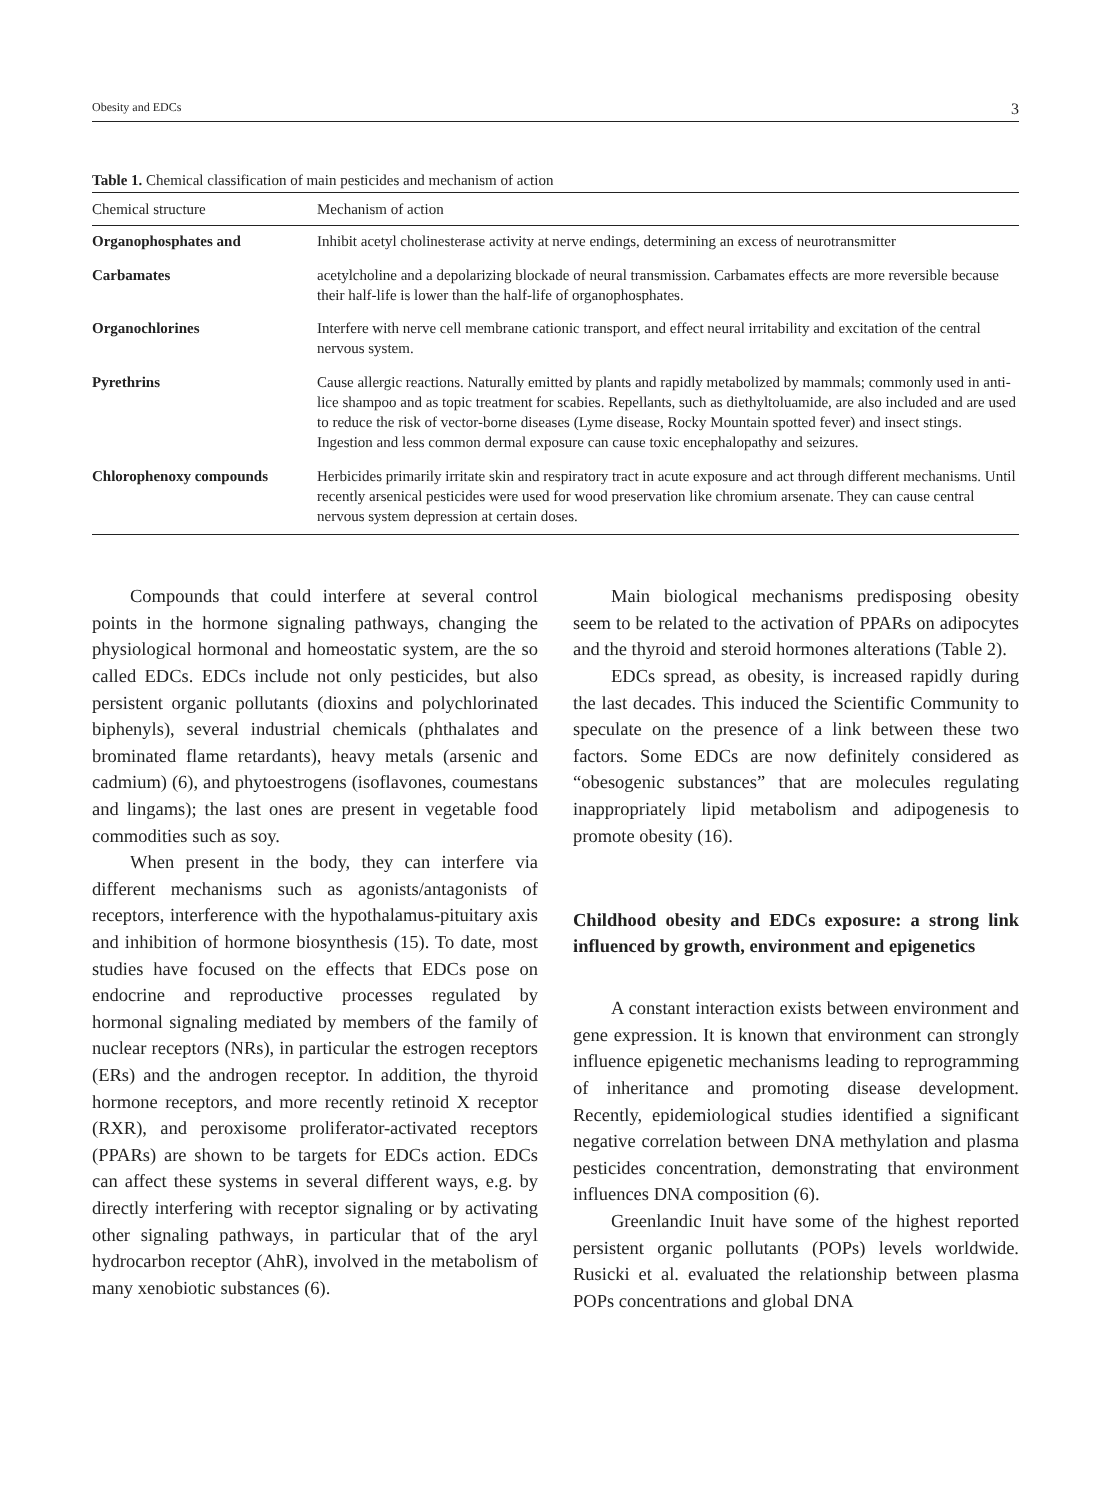Obesity and EDCs 3
Table 1. Chemical classification of main pesticides and mechanism of action
| Chemical structure | Mechanism of action |
| --- | --- |
| Organophosphates and | Inhibit acetyl cholinesterase activity at nerve endings, determining an excess of neurotransmitter |
| Carbamates | acetylcholine and a depolarizing blockade of neural transmission. Carbamates effects are more reversible because their half-life is lower than the half-life of organophosphates. |
| Organochlorines | Interfere with nerve cell membrane cationic transport, and effect neural irritability and excitation of the central nervous system. |
| Pyrethrins | Cause allergic reactions. Naturally emitted by plants and rapidly metabolized by mammals; commonly used in anti-lice shampoo and as topic treatment for scabies. Repellants, such as diethyltoluamide, are also included and are used to reduce the risk of vector-borne diseases (Lyme disease, Rocky Mountain spotted fever) and insect stings. Ingestion and less common dermal exposure can cause toxic encephalopathy and seizures. |
| Chlorophenoxy compounds | Herbicides primarily irritate skin and respiratory tract in acute exposure and act through different mechanisms. Until recently arsenical pesticides were used for wood preservation like chromium arsenate. They can cause central nervous system depression at certain doses. |
Compounds that could interfere at several control points in the hormone signaling pathways, changing the physiological hormonal and homeostatic system, are the so called EDCs. EDCs include not only pesticides, but also persistent organic pollutants (dioxins and polychlorinated biphenyls), several industrial chemicals (phthalates and brominated flame retardants), heavy metals (arsenic and cadmium) (6), and phytoestrogens (isoflavones, coumestans and lingams); the last ones are present in vegetable food commodities such as soy.
When present in the body, they can interfere via different mechanisms such as agonists/antagonists of receptors, interference with the hypothalamus-pituitary axis and inhibition of hormone biosynthesis (15). To date, most studies have focused on the effects that EDCs pose on endocrine and reproductive processes regulated by hormonal signaling mediated by members of the family of nuclear receptors (NRs), in particular the estrogen receptors (ERs) and the androgen receptor. In addition, the thyroid hormone receptors, and more recently retinoid X receptor (RXR), and peroxisome proliferator-activated receptors (PPARs) are shown to be targets for EDCs action. EDCs can affect these systems in several different ways, e.g. by directly interfering with receptor signaling or by activating other signaling pathways, in particular that of the aryl hydrocarbon receptor (AhR), involved in the metabolism of many xenobiotic substances (6).
Main biological mechanisms predisposing obesity seem to be related to the activation of PPARs on adipocytes and the thyroid and steroid hormones alterations (Table 2).
EDCs spread, as obesity, is increased rapidly during the last decades. This induced the Scientific Community to speculate on the presence of a link between these two factors. Some EDCs are now definitely considered as “obesogenic substances” that are molecules regulating inappropriately lipid metabolism and adipogenesis to promote obesity (16).
Childhood obesity and EDCs exposure: a strong link influenced by growth, environment and epigenetics
A constant interaction exists between environment and gene expression. It is known that environment can strongly influence epigenetic mechanisms leading to reprogramming of inheritance and promoting disease development. Recently, epidemiological studies identified a significant negative correlation between DNA methylation and plasma pesticides concentration, demonstrating that environment influences DNA composition (6).
Greenlandic Inuit have some of the highest reported persistent organic pollutants (POPs) levels worldwide. Rusicki et al. evaluated the relationship between plasma POPs concentrations and global DNA